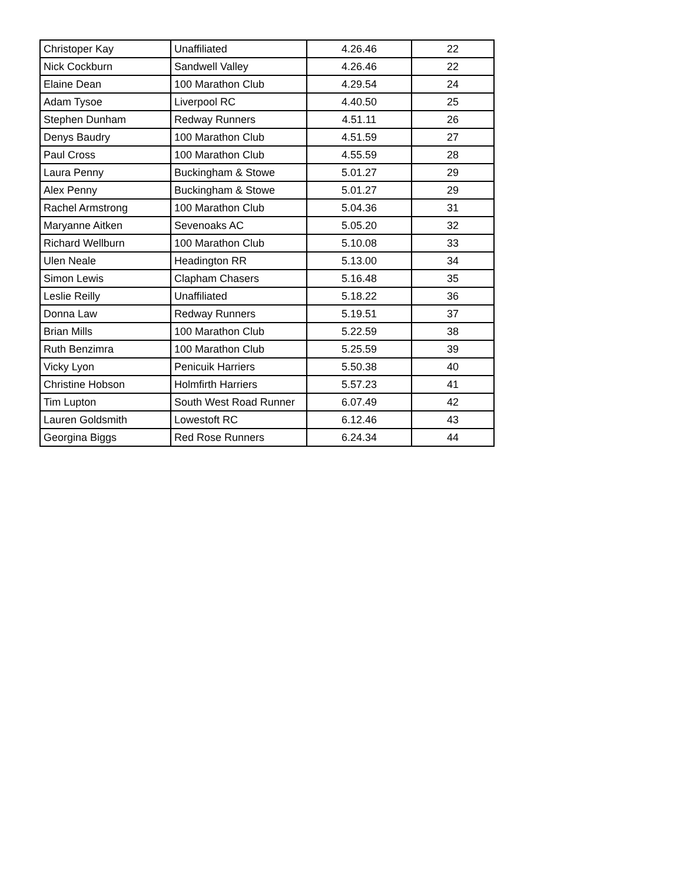| Christoper Kay | Unaffiliated | 4.26.46 | 22 |
| Nick Cockburn | Sandwell Valley | 4.26.46 | 22 |
| Elaine Dean | 100 Marathon Club | 4.29.54 | 24 |
| Adam Tysoe | Liverpool RC | 4.40.50 | 25 |
| Stephen Dunham | Redway Runners | 4.51.11 | 26 |
| Denys Baudry | 100 Marathon Club | 4.51.59 | 27 |
| Paul Cross | 100 Marathon Club | 4.55.59 | 28 |
| Laura Penny | Buckingham & Stowe | 5.01.27 | 29 |
| Alex Penny | Buckingham & Stowe | 5.01.27 | 29 |
| Rachel Armstrong | 100 Marathon Club | 5.04.36 | 31 |
| Maryanne Aitken | Sevenoaks AC | 5.05.20 | 32 |
| Richard Wellburn | 100 Marathon Club | 5.10.08 | 33 |
| Ulen Neale | Headington RR | 5.13.00 | 34 |
| Simon Lewis | Clapham Chasers | 5.16.48 | 35 |
| Leslie Reilly | Unaffiliated | 5.18.22 | 36 |
| Donna Law | Redway Runners | 5.19.51 | 37 |
| Brian Mills | 100 Marathon Club | 5.22.59 | 38 |
| Ruth Benzimra | 100 Marathon Club | 5.25.59 | 39 |
| Vicky Lyon | Penicuik Harriers | 5.50.38 | 40 |
| Christine Hobson | Holmfirth Harriers | 5.57.23 | 41 |
| Tim Lupton | South West Road Runner | 6.07.49 | 42 |
| Lauren Goldsmith | Lowestoft RC | 6.12.46 | 43 |
| Georgina Biggs | Red Rose Runners | 6.24.34 | 44 |